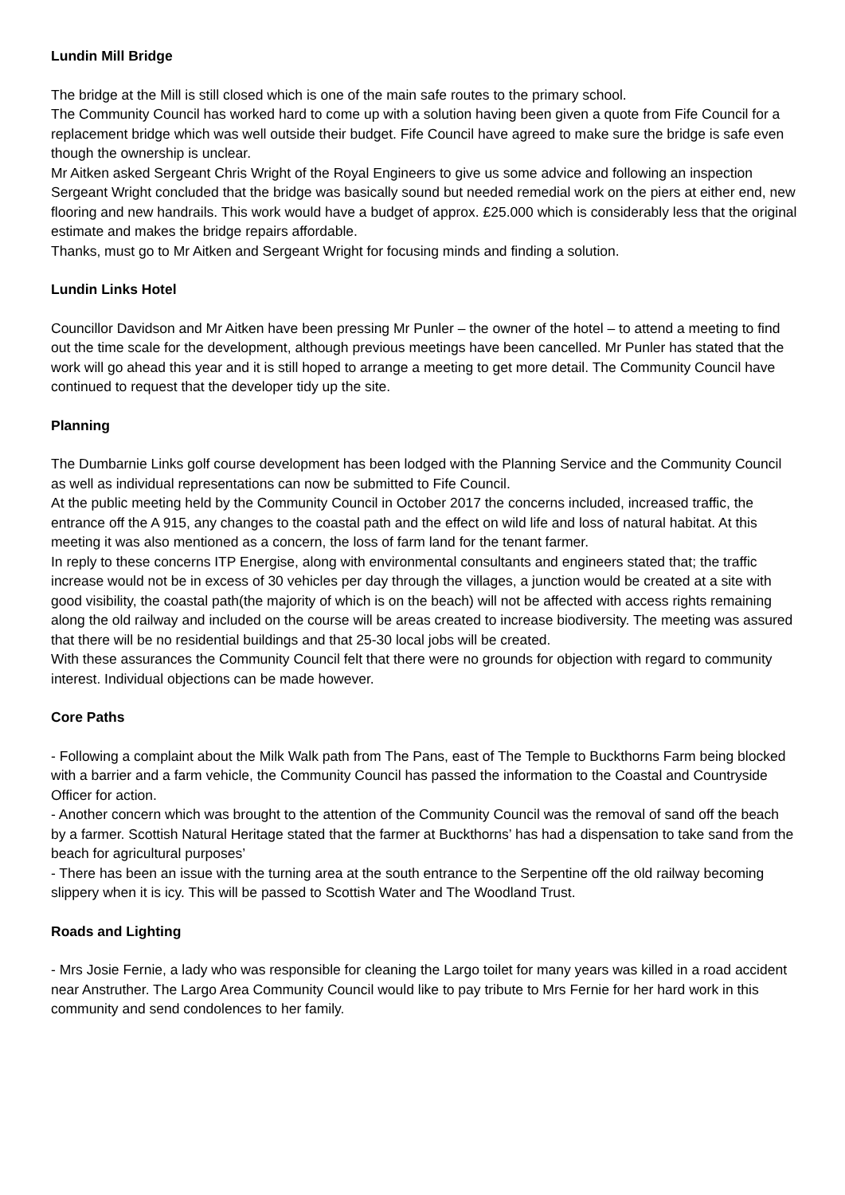Lundin Mill Bridge
The bridge at the Mill is still closed which is one of the main safe routes to the primary school.
The Community Council has worked hard to come up with a solution having been given a quote from Fife Council for a replacement bridge which was well outside their budget. Fife Council have agreed to make sure the bridge is safe even though the ownership is unclear.
Mr Aitken asked Sergeant Chris Wright of the Royal Engineers to give us some advice and following an inspection Sergeant Wright concluded that the bridge was basically sound but needed remedial work on the piers at either end, new flooring and new handrails. This work would have a budget of approx. £25.000 which is considerably less that the original estimate and makes the bridge repairs affordable.
Thanks, must go to Mr Aitken and Sergeant Wright for focusing minds and finding a solution.
Lundin Links Hotel
Councillor Davidson and Mr Aitken have been pressing Mr Punler – the owner of the hotel – to attend a meeting to find out the time scale for the development, although previous meetings have been cancelled. Mr Punler has stated that the work will go ahead this year and it is still hoped to arrange a meeting to get more detail. The Community Council have continued to request that the developer tidy up the site.
Planning
The Dumbarnie Links golf course development has been lodged with the Planning Service and the Community Council as well as individual representations can now be submitted to Fife Council.
At the public meeting held by the Community Council in October 2017 the concerns included, increased traffic, the entrance off the A 915, any changes to the coastal path and the effect on wild life and loss of natural habitat. At this meeting it was also mentioned as a concern, the loss of farm land for the tenant farmer.
In reply to these concerns ITP Energise, along with environmental consultants and engineers stated that; the traffic increase would not be in excess of 30 vehicles per day through the villages, a junction would be created at a site with good visibility, the coastal path(the majority of which is on the beach) will not be affected with access rights remaining along the old railway and included on the course will be areas created to increase biodiversity. The meeting was assured that there will be no residential buildings and that 25-30 local jobs will be created.
With these assurances the Community Council felt that there were no grounds for objection with regard to community interest. Individual objections can be made however.
Core Paths
- Following a complaint about the Milk Walk path from The Pans, east of The Temple to Buckthorns Farm being blocked with a barrier and a farm vehicle, the Community Council has passed the information to the Coastal and Countryside Officer for action.
- Another concern which was brought to the attention of the Community Council was the removal of sand off the beach by a farmer. Scottish Natural Heritage stated that the farmer at Buckthorns’ has had a dispensation to take sand from the beach for agricultural purposes’
- There has been an issue with the turning area at the south entrance to the Serpentine off the old railway becoming slippery when it is icy. This will be passed to Scottish Water and The Woodland Trust.
Roads and Lighting
- Mrs Josie Fernie, a lady who was responsible for cleaning the Largo toilet for many years was killed in a road accident near Anstruther. The Largo Area Community Council would like to pay tribute to Mrs Fernie for her hard work in this community and send condolences to her family.